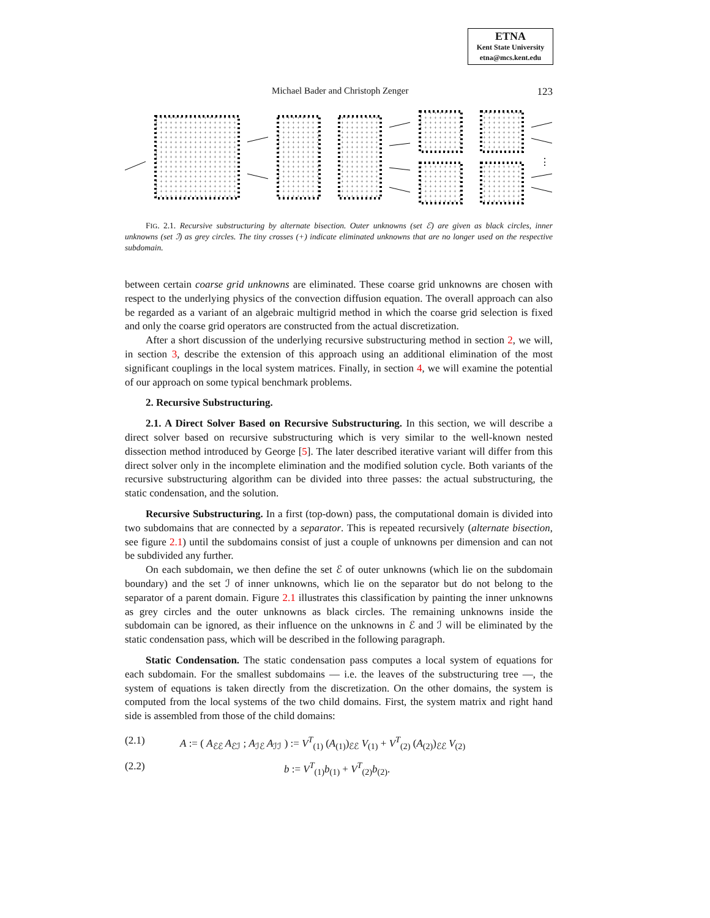ETNA
Kent State University
etna@mcs.kent.edu
Michael Bader and Christoph Zenger 123
+
⋮
FIG. 2.1. Recursive substructuring by alternate bisection. Outer unknowns (set ℰ) are given as black circles, inner unknowns (set ℐ) as grey circles. The tiny crosses (+) indicate eliminated unknowns that are no longer used on the respective subdomain.
between certain coarse grid unknowns are eliminated. These coarse grid unknowns are chosen with respect to the underlying physics of the convection diffusion equation. The overall approach can also be regarded as a variant of an algebraic multigrid method in which the coarse grid selection is fixed and only the coarse grid operators are constructed from the actual discretization.
After a short discussion of the underlying recursive substructuring method in section 2, we will, in section 3, describe the extension of this approach using an additional elimination of the most significant couplings in the local system matrices. Finally, in section 4, we will examine the potential of our approach on some typical benchmark problems.
2. Recursive Substructuring.
2.1. A Direct Solver Based on Recursive Substructuring. In this section, we will describe a direct solver based on recursive substructuring which is very similar to the well-known nested dissection method introduced by George [5]. The later described iterative variant will differ from this direct solver only in the incomplete elimination and the modified solution cycle. Both variants of the recursive substructuring algorithm can be divided into three passes: the actual substructuring, the static condensation, and the solution.
Recursive Substructuring. In a first (top-down) pass, the computational domain is divided into two subdomains that are connected by a separator. This is repeated recursively (alternate bisection, see figure 2.1) until the subdomains consist of just a couple of unknowns per dimension and can not be subdivided any further.
On each subdomain, we then define the set ℰ of outer unknowns (which lie on the subdomain boundary) and the set ℐ of inner unknowns, which lie on the separator but do not belong to the separator of a parent domain. Figure 2.1 illustrates this classification by painting the inner unknowns as grey circles and the outer unknowns as black circles. The remaining unknowns inside the subdomain can be ignored, as their influence on the unknowns in ℰ and ℐ will be eliminated by the static condensation pass, which will be described in the following paragraph.
Static Condensation. The static condensation pass computes a local system of equations for each subdomain. For the smallest subdomains — i.e. the leaves of the substructuring tree —, the system of equations is taken directly from the discretization. On the other domains, the system is computed from the local systems of the two child domains. First, the system matrix and right hand side is assembled from those of the child domains:
(2.1) A := ( A<sub>ℰℰ</sub> A<sub>ℰℐ</sub> ; A<sub>ℐℰ</sub> A<sub>ℐℐ</sub> ) := V<sup>T</sup><sub>(1)</sub> (A<sub>(1)</sub>)<sub>ℰℰ</sub> V<sub>(1)</sub> + V<sup>T</sup><sub>(2)</sub> (A<sub>(2)</sub>)<sub>ℰℰ</sub> V<sub>(2)</sub>
(2.2) b := V<sup>T</sup><sub>(1)</sub>b<sub>(1)</sub> + V<sup>T</sup><sub>(2)</sub>b<sub>(2)</sub>.